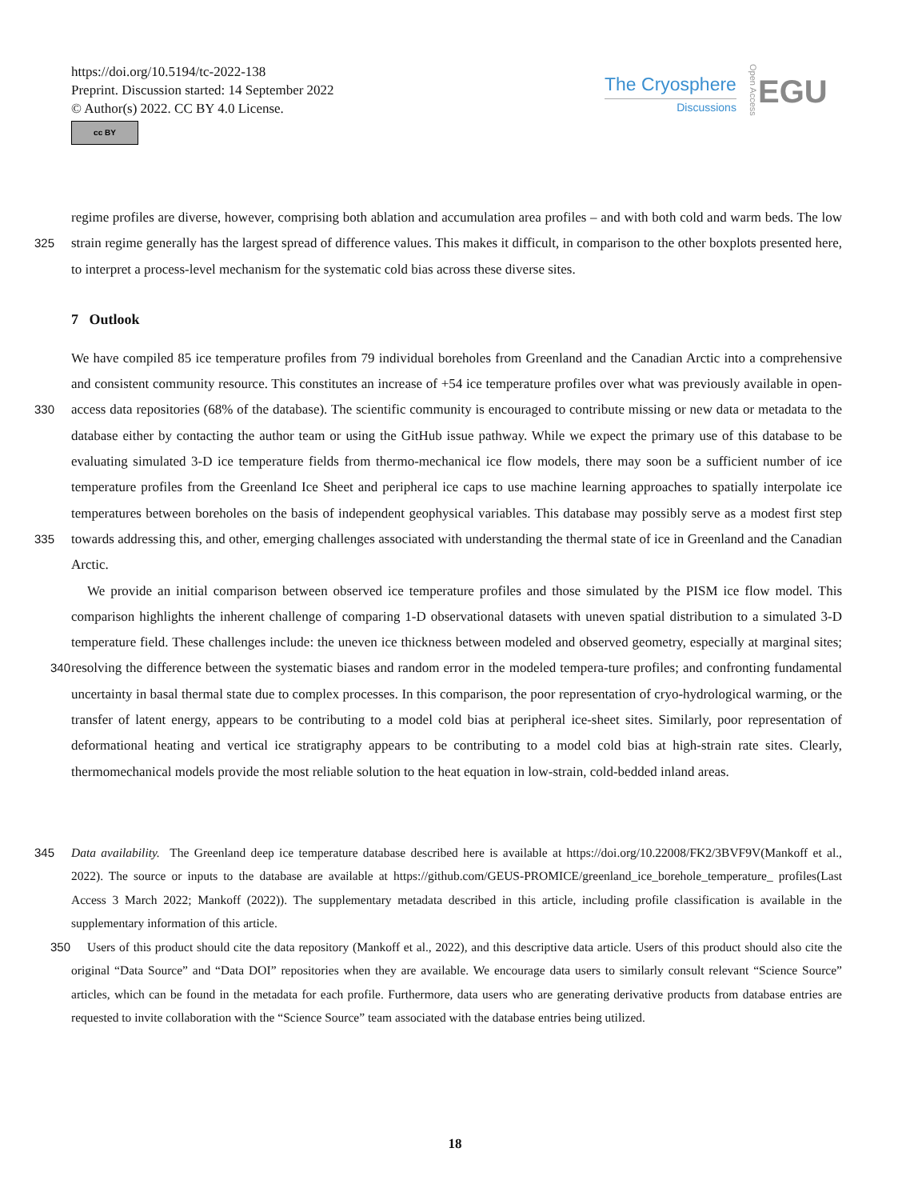https://doi.org/10.5194/tc-2022-138
Preprint. Discussion started: 14 September 2022
© Author(s) 2022. CC BY 4.0 License.
cc BY
The Cryosphere
Discussions
Open Access
EGU
regime profiles are diverse, however, comprising both ablation and accumulation area profiles – and with both cold and warm beds. The low strain regime generally has the largest spread of difference values. This makes it difficult, in comparison to the 325 other boxplots presented here, to interpret a process-level mechanism for the systematic cold bias across these diverse sites.
7 Outlook
We have compiled 85 ice temperature profiles from 79 individual boreholes from Greenland and the Canadian Arctic into a comprehensive and consistent community resource. This constitutes an increase of +54 ice temperature profiles over what was previously available in open-access data repositories (68% of the database). The scientific community is encouraged to 330 contribute missing or new data or metadata to the database either by contacting the author team or using the GitHub issue pathway. While we expect the primary use of this database to be evaluating simulated 3-D ice temperature fields from thermo-mechanical ice flow models, there may soon be a sufficient number of ice temperature profiles from the Greenland Ice Sheet and peripheral ice caps to use machine learning approaches to spatially interpolate ice temperatures between boreholes on the basis of independent geophysical variables. This database may possibly serve as a modest first step towards addressing this, 335 and other, emerging challenges associated with understanding the thermal state of ice in Greenland and the Canadian Arctic.
We provide an initial comparison between observed ice temperature profiles and those simulated by the PISM ice flow model. This comparison highlights the inherent challenge of comparing 1-D observational datasets with uneven spatial distribution to a simulated 3-D temperature field. These challenges include: the uneven ice thickness between modeled and observed geometry, especially at marginal sites; resolving the difference between the systematic biases and random error in the modeled tempera- 340 ture profiles; and confronting fundamental uncertainty in basal thermal state due to complex processes. In this comparison, the poor representation of cryo-hydrological warming, or the transfer of latent energy, appears to be contributing to a model cold bias at peripheral ice-sheet sites. Similarly, poor representation of deformational heating and vertical ice stratigraphy appears to be contributing to a model cold bias at high-strain rate sites. Clearly, thermomechanical models provide the most reliable solution to the heat equation in low-strain, cold-bedded inland areas.
345 Data availability. The Greenland deep ice temperature database described here is available at https://doi.org/10.22008/FK2/3BVF9V(Mankoff et al., 2022). The source or inputs to the database are available at https://github.com/GEUS-PROMICE/greenland_ice_borehole_temperature_ profiles(Last Access 3 March 2022; Mankoff (2022)). The supplementary metadata described in this article, including profile classification is available in the supplementary information of this article.
Users of this product should cite the data repository (Mankoff et al., 2022), and this descriptive data article. Users of this product should 350 also cite the original “Data Source” and “Data DOI” repositories when they are available. We encourage data users to similarly consult relevant “Science Source” articles, which can be found in the metadata for each profile. Furthermore, data users who are generating derivative products from database entries are requested to invite collaboration with the “Science Source” team associated with the database entries being utilized.
18